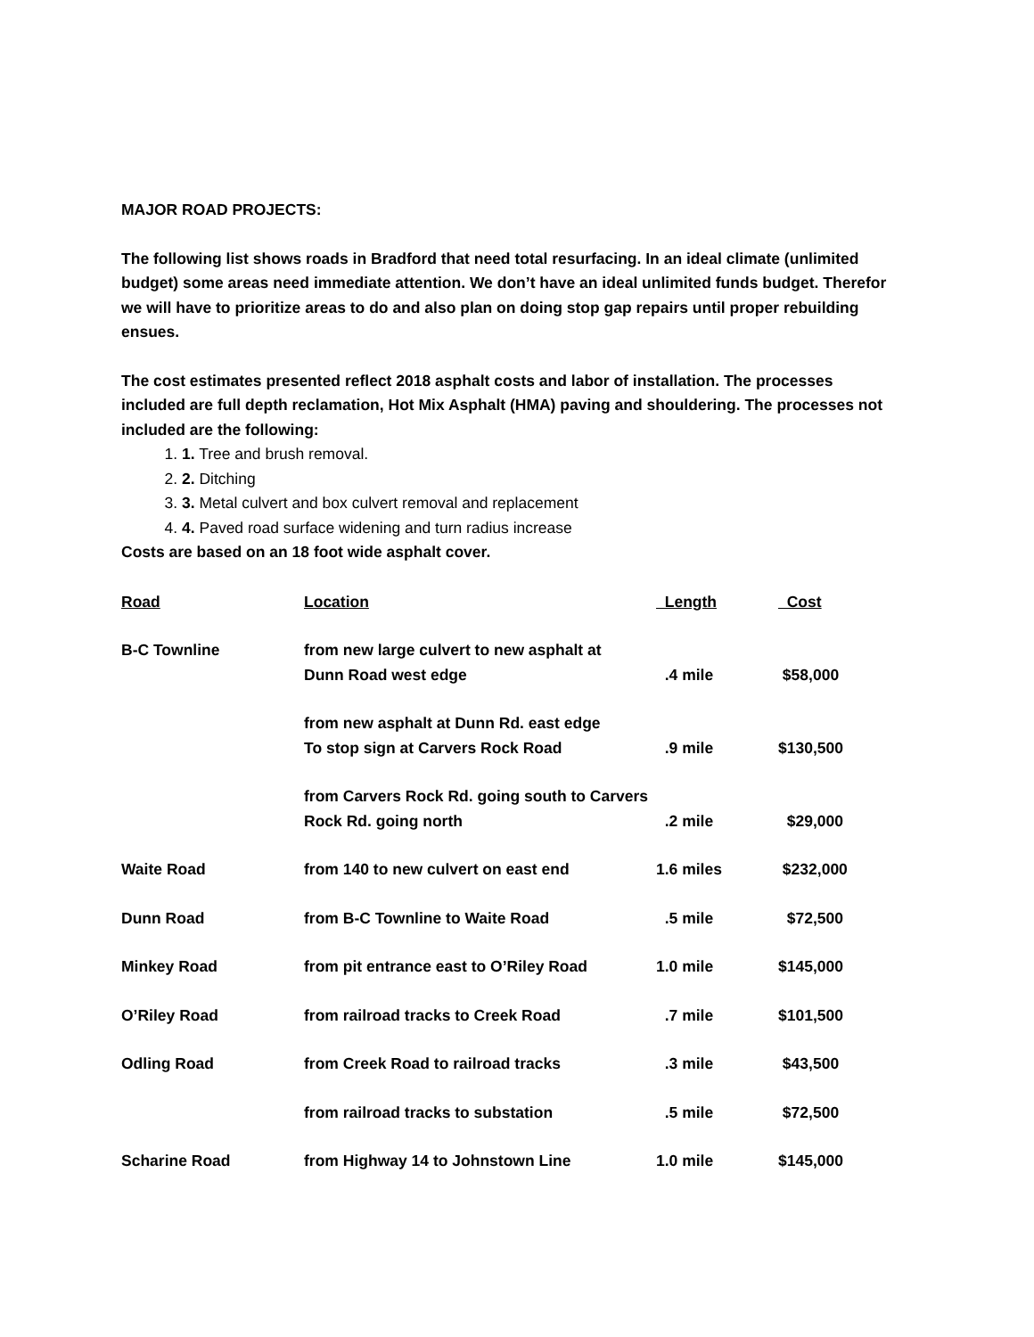MAJOR ROAD PROJECTS:
The following list shows roads in Bradford that need total resurfacing. In an ideal climate (unlimited budget) some areas need immediate attention. We don’t have an ideal unlimited funds budget. Therefor we will have to prioritize areas to do and also plan on doing stop gap repairs until proper rebuilding ensues.
The cost estimates presented reflect 2018 asphalt costs and labor of installation. The processes included are full depth reclamation, Hot Mix Asphalt (HMA) paving and shouldering. The processes not included are the following:
1. 1. Tree and brush removal.
2. 2. Ditching
3. 3. Metal culvert and box culvert removal and replacement
4. 4. Paved road surface widening and turn radius increase
Costs are based on an 18 foot wide asphalt cover.
| Road | Location | Length | Cost |
| --- | --- | --- | --- |
| B-C Townline | from new large culvert to new asphalt at Dunn Road west edge | .4 mile | $58,000 |
| | from new asphalt at Dunn Rd. east edge To stop sign at Carvers Rock Road | .9 mile | $130,500 |
| | from Carvers Rock Rd. going south to Carvers Rock Rd. going north | .2 mile | $29,000 |
| Waite Road | from 140 to new culvert on east end | 1.6 miles | $232,000 |
| Dunn Road | from B-C Townline to Waite Road | .5 mile | $72,500 |
| Minkey Road | from pit entrance east to O’Riley Road | 1.0 mile | $145,000 |
| O’Riley Road | from railroad tracks to Creek Road | .7 mile | $101,500 |
| Odling Road | from Creek Road to railroad tracks | .3 mile | $43,500 |
| | from railroad tracks to substation | .5 mile | $72,500 |
| Scharine Road | from Highway 14 to Johnstown Line | 1.0 mile | $145,000 |